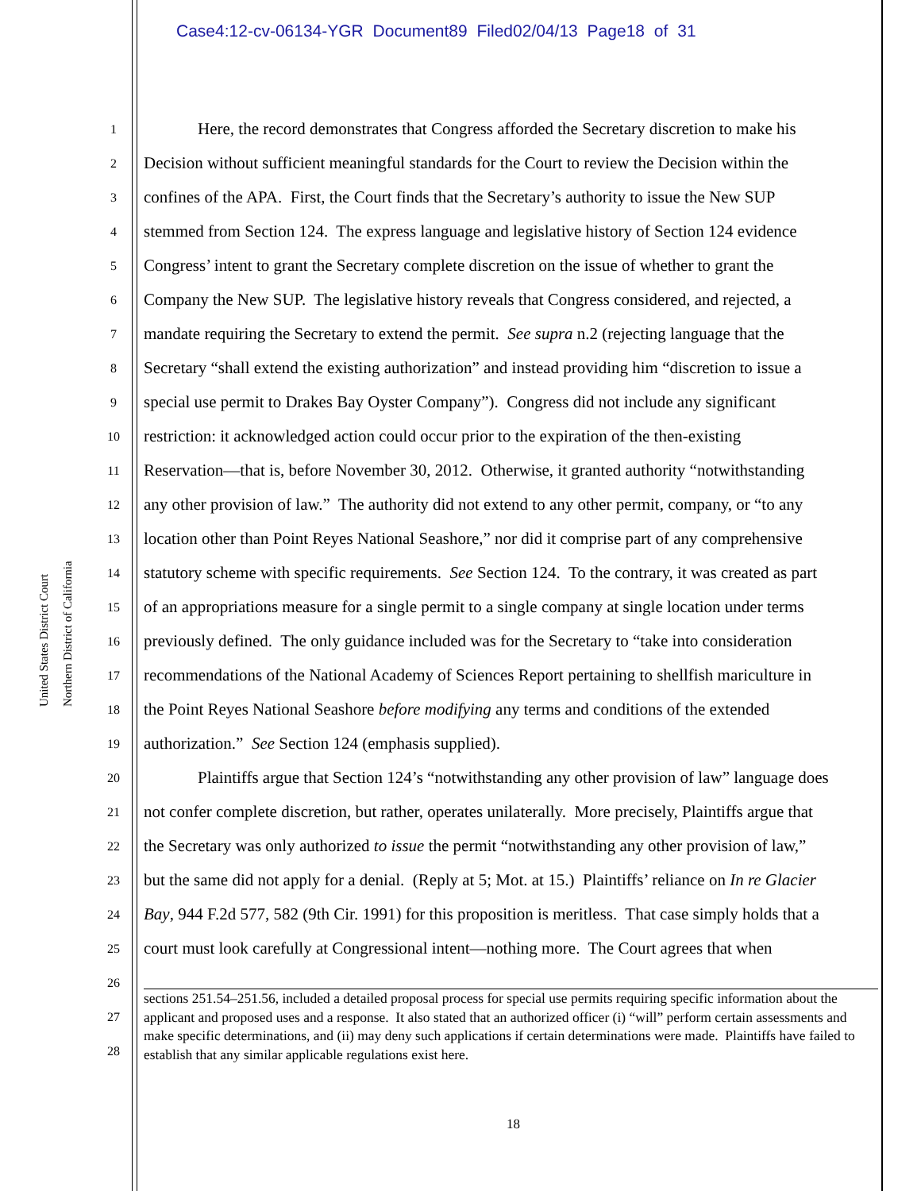Case4:12-cv-06134-YGR Document89 Filed02/04/13 Page18 of 31
United States District Court
Northern District of California
1 Here, the record demonstrates that Congress afforded the Secretary discretion to make his
2 Decision without sufficient meaningful standards for the Court to review the Decision within the
3 confines of the APA. First, the Court finds that the Secretary’s authority to issue the New SUP
4 stemmed from Section 124. The express language and legislative history of Section 124 evidence
5 Congress’ intent to grant the Secretary complete discretion on the issue of whether to grant the
6 Company the New SUP. The legislative history reveals that Congress considered, and rejected, a
7 mandate requiring the Secretary to extend the permit. See supra n.2 (rejecting language that the
8 Secretary “shall extend the existing authorization” and instead providing him “discretion to issue a
9 special use permit to Drakes Bay Oyster Company”). Congress did not include any significant
10 restriction: it acknowledged action could occur prior to the expiration of the then-existing
11 Reservation—that is, before November 30, 2012. Otherwise, it granted authority “notwithstanding
12 any other provision of law.” The authority did not extend to any other permit, company, or “to any
13 location other than Point Reyes National Seashore,” nor did it comprise part of any comprehensive
14 statutory scheme with specific requirements. See Section 124. To the contrary, it was created as part
15 of an appropriations measure for a single permit to a single company at single location under terms
16 previously defined. The only guidance included was for the Secretary to “take into consideration
17 recommendations of the National Academy of Sciences Report pertaining to shellfish mariculture in
18 the Point Reyes National Seashore before modifying any terms and conditions of the extended
19 authorization.” See Section 124 (emphasis supplied).
20 Plaintiffs argue that Section 124’s “notwithstanding any other provision of law” language does
21 not confer complete discretion, but rather, operates unilaterally. More precisely, Plaintiffs argue that
22 the Secretary was only authorized to issue the permit “notwithstanding any other provision of law,”
23 but the same did not apply for a denial. (Reply at 5; Mot. at 15.) Plaintiffs’ reliance on In re Glacier
24 Bay, 944 F.2d 577, 582 (9th Cir. 1991) for this proposition is meritless. That case simply holds that a
25 court must look carefully at Congressional intent—nothing more. The Court agrees that when
26
27
28
sections 251.54–251.56, included a detailed proposal process for special use permits requiring specific information about the applicant and proposed uses and a response. It also stated that an authorized officer (i) “will” perform certain assessments and make specific determinations, and (ii) may deny such applications if certain determinations were made. Plaintiffs have failed to establish that any similar applicable regulations exist here.
18